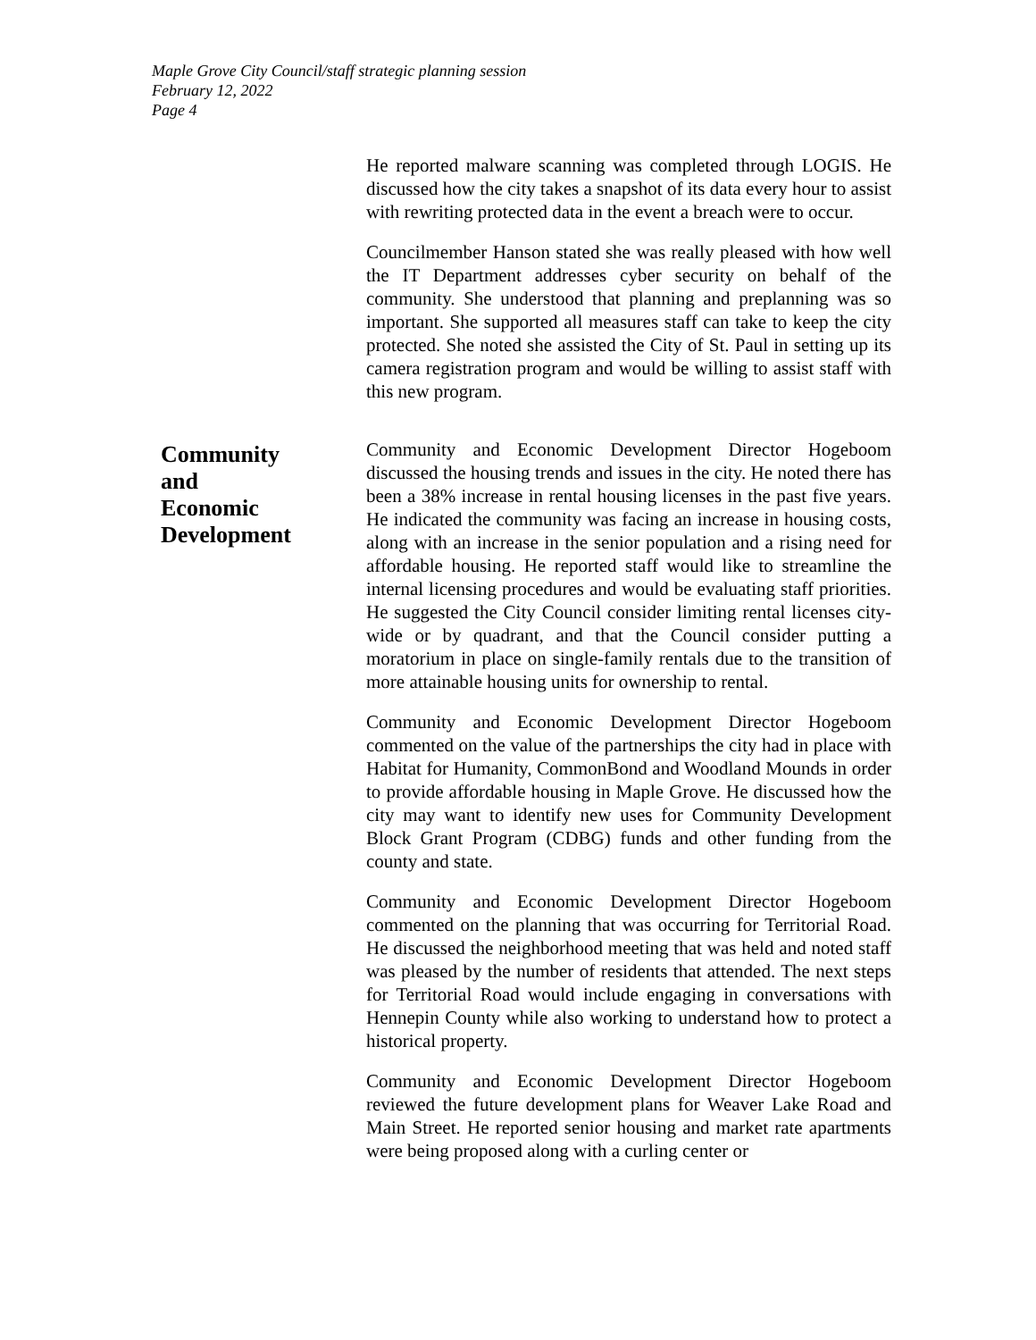Maple Grove City Council/staff strategic planning session
February 12, 2022
Page 4
He reported malware scanning was completed through LOGIS. He discussed how the city takes a snapshot of its data every hour to assist with rewriting protected data in the event a breach were to occur.
Councilmember Hanson stated she was really pleased with how well the IT Department addresses cyber security on behalf of the community. She understood that planning and preplanning was so important. She supported all measures staff can take to keep the city protected. She noted she assisted the City of St. Paul in setting up its camera registration program and would be willing to assist staff with this new program.
Community
and
Economic
Development
Community and Economic Development Director Hogeboom discussed the housing trends and issues in the city. He noted there has been a 38% increase in rental housing licenses in the past five years. He indicated the community was facing an increase in housing costs, along with an increase in the senior population and a rising need for affordable housing. He reported staff would like to streamline the internal licensing procedures and would be evaluating staff priorities. He suggested the City Council consider limiting rental licenses city-wide or by quadrant, and that the Council consider putting a moratorium in place on single-family rentals due to the transition of more attainable housing units for ownership to rental.
Community and Economic Development Director Hogeboom commented on the value of the partnerships the city had in place with Habitat for Humanity, CommonBond and Woodland Mounds in order to provide affordable housing in Maple Grove. He discussed how the city may want to identify new uses for Community Development Block Grant Program (CDBG) funds and other funding from the county and state.
Community and Economic Development Director Hogeboom commented on the planning that was occurring for Territorial Road. He discussed the neighborhood meeting that was held and noted staff was pleased by the number of residents that attended. The next steps for Territorial Road would include engaging in conversations with Hennepin County while also working to understand how to protect a historical property.
Community and Economic Development Director Hogeboom reviewed the future development plans for Weaver Lake Road and Main Street. He reported senior housing and market rate apartments were being proposed along with a curling center or